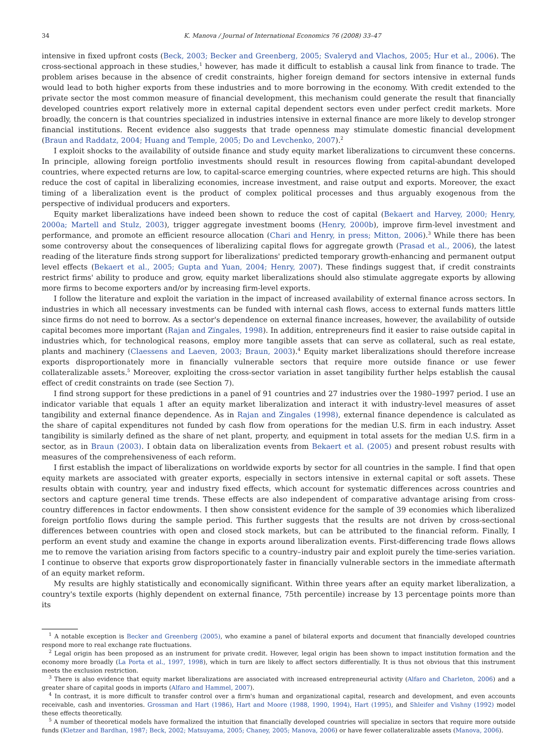34 K. Manova / Journal of International Economics 76 (2008) 33–47
intensive in fixed upfront costs (Beck, 2003; Becker and Greenberg, 2005; Svaleryd and Vlachos, 2005; Hur et al., 2006). The cross-sectional approach in these studies,<sup>1</sup> however, has made it difficult to establish a causal link from finance to trade. The problem arises because in the absence of credit constraints, higher foreign demand for sectors intensive in external funds would lead to both higher exports from these industries and to more borrowing in the economy. With credit extended to the private sector the most common measure of financial development, this mechanism could generate the result that financially developed countries export relatively more in external capital dependent sectors even under perfect credit markets. More broadly, the concern is that countries specialized in industries intensive in external finance are more likely to develop stronger financial institutions. Recent evidence also suggests that trade openness may stimulate domestic financial development (Braun and Raddatz, 2004; Huang and Temple, 2005; Do and Levchenko, 2007).<sup>2</sup>
I exploit shocks to the availability of outside finance and study equity market liberalizations to circumvent these concerns. In principle, allowing foreign portfolio investments should result in resources flowing from capital-abundant developed countries, where expected returns are low, to capital-scarce emerging countries, where expected returns are high. This should reduce the cost of capital in liberalizing economies, increase investment, and raise output and exports. Moreover, the exact timing of a liberalization event is the product of complex political processes and thus arguably exogenous from the perspective of individual producers and exporters.
Equity market liberalizations have indeed been shown to reduce the cost of capital (Bekaert and Harvey, 2000; Henry, 2000a; Martell and Stulz, 2003), trigger aggregate investment booms (Henry, 2000b), improve firm-level investment and performance, and promote an efficient resource allocation (Chari and Henry, in press; Mitton, 2006).<sup>3</sup> While there has been some controversy about the consequences of liberalizing capital flows for aggregate growth (Prasad et al., 2006), the latest reading of the literature finds strong support for liberalizations' predicted temporary growth-enhancing and permanent output level effects (Bekaert et al., 2005; Gupta and Yuan, 2004; Henry, 2007). These findings suggest that, if credit constraints restrict firms' ability to produce and grow, equity market liberalizations should also stimulate aggregate exports by allowing more firms to become exporters and/or by increasing firm-level exports.
I follow the literature and exploit the variation in the impact of increased availability of external finance across sectors. In industries in which all necessary investments can be funded with internal cash flows, access to external funds matters little since firms do not need to borrow. As a sector's dependence on external finance increases, however, the availability of outside capital becomes more important (Rajan and Zingales, 1998). In addition, entrepreneurs find it easier to raise outside capital in industries which, for technological reasons, employ more tangible assets that can serve as collateral, such as real estate, plants and machinery (Claessens and Laeven, 2003; Braun, 2003).<sup>4</sup> Equity market liberalizations should therefore increase exports disproportionately more in financially vulnerable sectors that require more outside finance or use fewer collateralizable assets.<sup>5</sup> Moreover, exploiting the cross-sector variation in asset tangibility further helps establish the causal effect of credit constraints on trade (see Section 7).
I find strong support for these predictions in a panel of 91 countries and 27 industries over the 1980–1997 period. I use an indicator variable that equals 1 after an equity market liberalization and interact it with industry-level measures of asset tangibility and external finance dependence. As in Rajan and Zingales (1998), external finance dependence is calculated as the share of capital expenditures not funded by cash flow from operations for the median U.S. firm in each industry. Asset tangibility is similarly defined as the share of net plant, property, and equipment in total assets for the median U.S. firm in a sector, as in Braun (2003). I obtain data on liberalization events from Bekaert et al. (2005) and present robust results with measures of the comprehensiveness of each reform.
I first establish the impact of liberalizations on worldwide exports by sector for all countries in the sample. I find that open equity markets are associated with greater exports, especially in sectors intensive in external capital or soft assets. These results obtain with country, year and industry fixed effects, which account for systematic differences across countries and sectors and capture general time trends. These effects are also independent of comparative advantage arising from cross-country differences in factor endowments. I then show consistent evidence for the sample of 39 economies which liberalized foreign portfolio flows during the sample period. This further suggests that the results are not driven by cross-sectional differences between countries with open and closed stock markets, but can be attributed to the financial reform. Finally, I perform an event study and examine the change in exports around liberalization events. First-differencing trade flows allows me to remove the variation arising from factors specific to a country–industry pair and exploit purely the time-series variation. I continue to observe that exports grow disproportionately faster in financially vulnerable sectors in the immediate aftermath of an equity market reform.
My results are highly statistically and economically significant. Within three years after an equity market liberalization, a country's textile exports (highly dependent on external finance, 75th percentile) increase by 13 percentage points more than its
<sup>1</sup> A notable exception is Becker and Greenberg (2005), who examine a panel of bilateral exports and document that financially developed countries respond more to real exchange rate fluctuations.
<sup>2</sup> Legal origin has been proposed as an instrument for private credit. However, legal origin has been shown to impact institution formation and the economy more broadly (La Porta et al., 1997, 1998), which in turn are likely to affect sectors differentially. It is thus not obvious that this instrument meets the exclusion restriction.
<sup>3</sup> There is also evidence that equity market liberalizations are associated with increased entrepreneurial activity (Alfaro and Charleton, 2006) and a greater share of capital goods in imports (Alfaro and Hammel, 2007).
<sup>4</sup> In contrast, it is more difficult to transfer control over a firm's human and organizational capital, research and development, and even accounts receivable, cash and inventories. Grossman and Hart (1986), Hart and Moore (1988, 1990, 1994), Hart (1995), and Shleifer and Vishny (1992) model these effects theoretically.
<sup>5</sup> A number of theoretical models have formalized the intuition that financially developed countries will specialize in sectors that require more outside funds (Kletzer and Bardhan, 1987; Beck, 2002; Matsuyama, 2005; Chaney, 2005; Manova, 2006) or have fewer collateralizable assets (Manova, 2006).